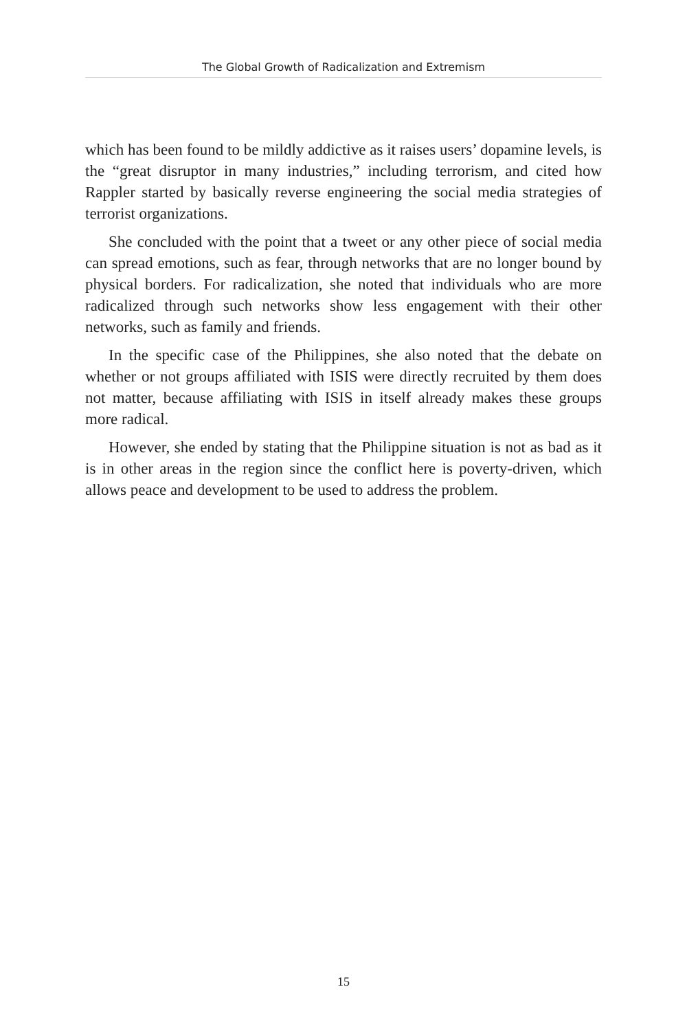The Global Growth of Radicalization and Extremism
which has been found to be mildly addictive as it raises users’ dopamine levels, is the “great disruptor in many industries,” including terrorism, and cited how Rappler started by basically reverse engineering the social media strategies of terrorist organizations.
She concluded with the point that a tweet or any other piece of social media can spread emotions, such as fear, through networks that are no longer bound by physical borders. For radicalization, she noted that individuals who are more radicalized through such networks show less engagement with their other networks, such as family and friends.
In the specific case of the Philippines, she also noted that the debate on whether or not groups affiliated with ISIS were directly recruited by them does not matter, because affiliating with ISIS in itself already makes these groups more radical.
However, she ended by stating that the Philippine situation is not as bad as it is in other areas in the region since the conflict here is poverty-driven, which allows peace and development to be used to address the problem.
15